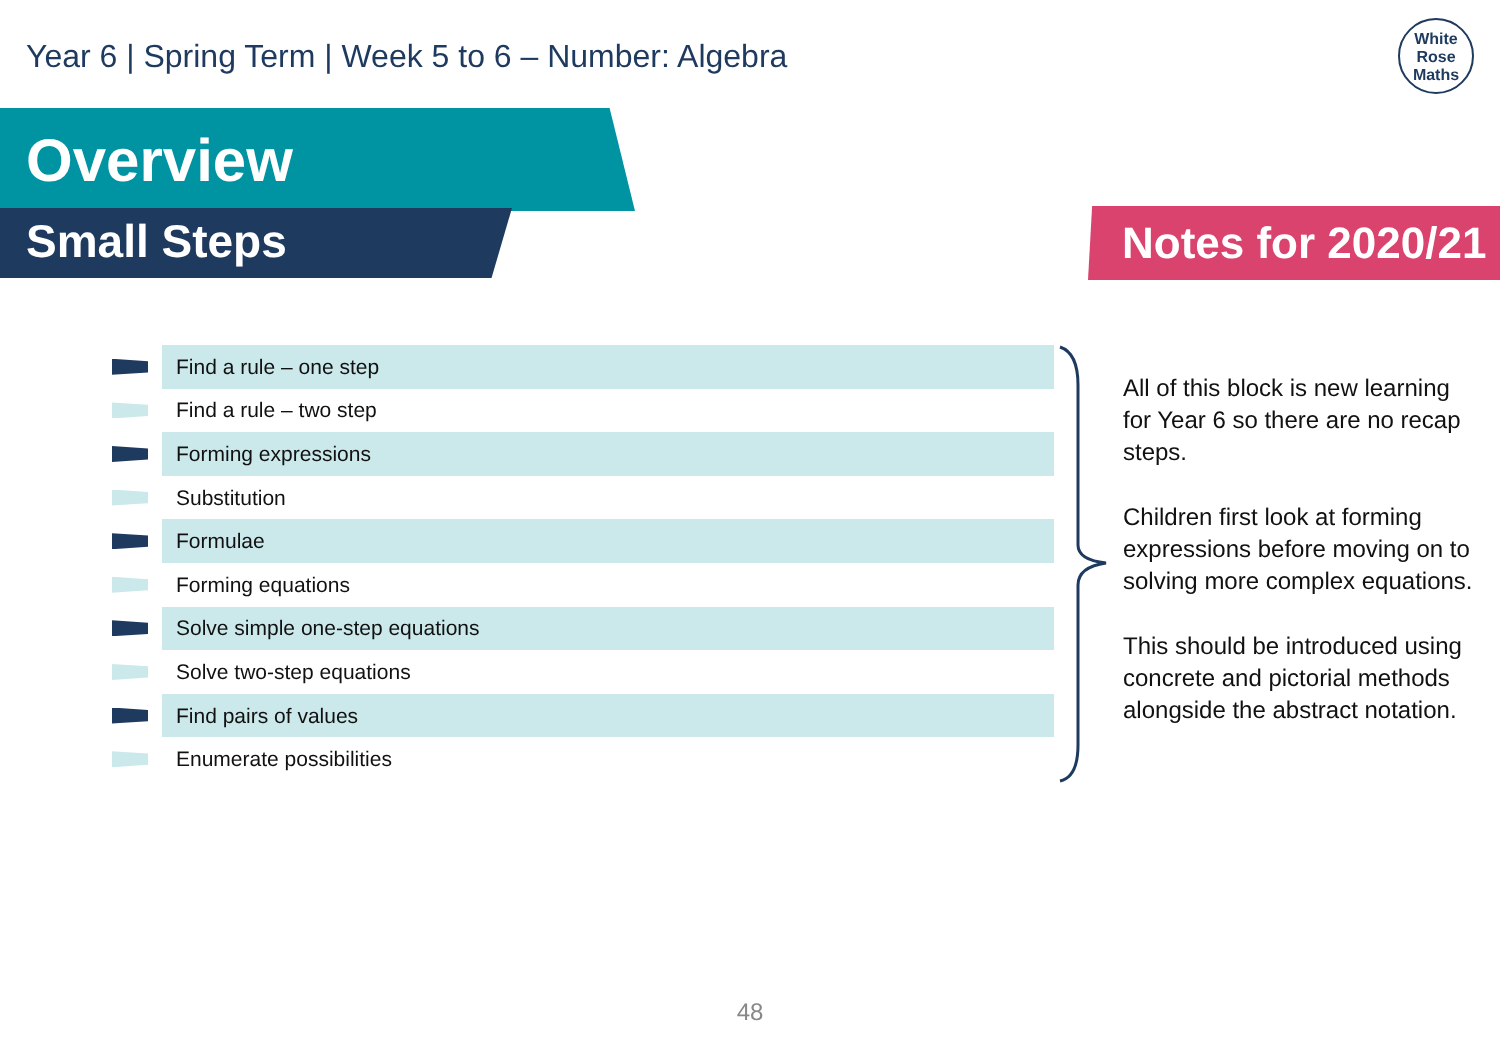Year 6 | Spring Term | Week 5 to 6 – Number: Algebra
White
Rose
Maths
Overview
Small Steps Notes for 2020/21
Find a rule – one step
Find a rule – two step
Forming expressions
Substitution
Formulae
Forming equations
Solve simple one-step equations
Solve two-step equations
Find pairs of values
Enumerate possibilities
All of this block is new learning for Year 6 so there are no recap steps.
Children first look at forming expressions before moving on to solving more complex equations.
This should be introduced using concrete and pictorial methods alongside the abstract notation.
48